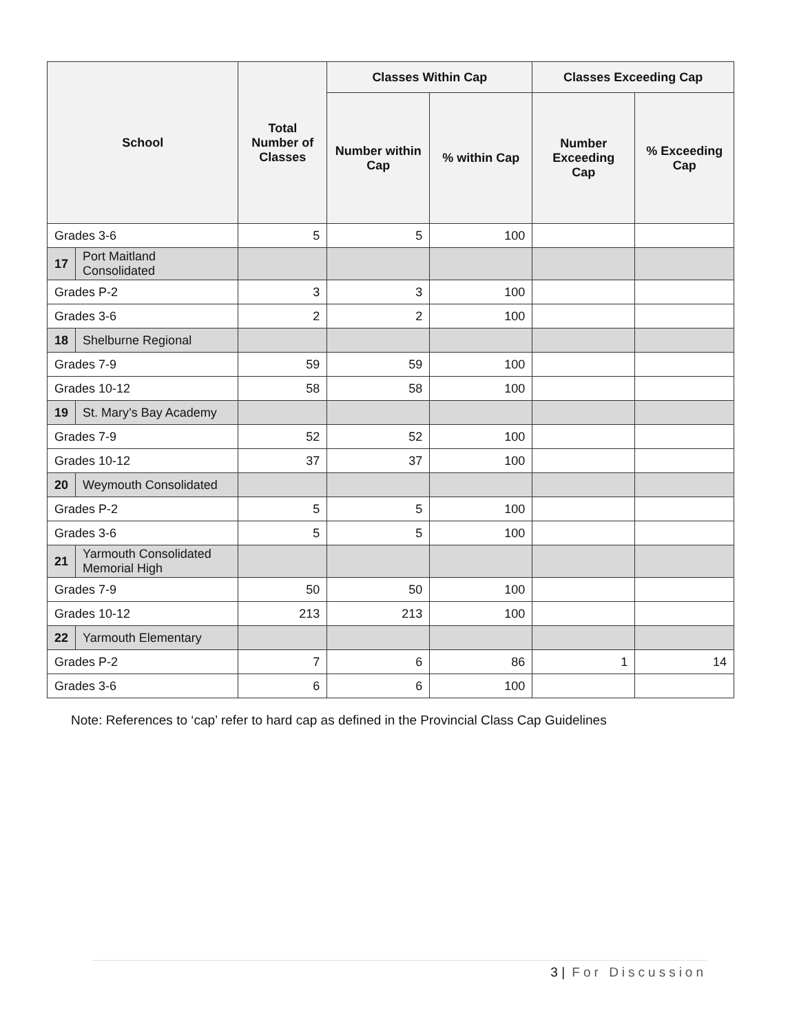| School | | Total Number of Classes | Classes Within Cap | | Classes Exceeding Cap | |
| --- | --- | --- | --- | --- | --- | --- |
| | | | Number within Cap | % within Cap | Number Exceeding Cap | % Exceeding Cap |
| Grades 3-6 | | 5 | 5 | 100 | | |
| 17 | Port Maitland Consolidated | | | | | |
| Grades P-2 | | 3 | 3 | 100 | | |
| Grades 3-6 | | 2 | 2 | 100 | | |
| 18 | Shelburne Regional | | | | | |
| Grades 7-9 | | 59 | 59 | 100 | | |
| Grades 10-12 | | 58 | 58 | 100 | | |
| 19 | St. Mary’s Bay Academy | | | | | |
| Grades 7-9 | | 52 | 52 | 100 | | |
| Grades 10-12 | | 37 | 37 | 100 | | |
| 20 | Weymouth Consolidated | | | | | |
| Grades P-2 | | 5 | 5 | 100 | | |
| Grades 3-6 | | 5 | 5 | 100 | | |
| 21 | Yarmouth Consolidated Memorial High | | | | | |
| Grades 7-9 | | 50 | 50 | 100 | | |
| Grades 10-12 | | 213 | 213 | 100 | | |
| 22 | Yarmouth Elementary | | | | | |
| Grades P-2 | | 7 | 6 | 86 | 1 | 14 |
| Grades 3-6 | | 6 | 6 | 100 | | |
Note: References to ‘cap’ refer to hard cap as defined in the Provincial Class Cap Guidelines
3 | For Discussion